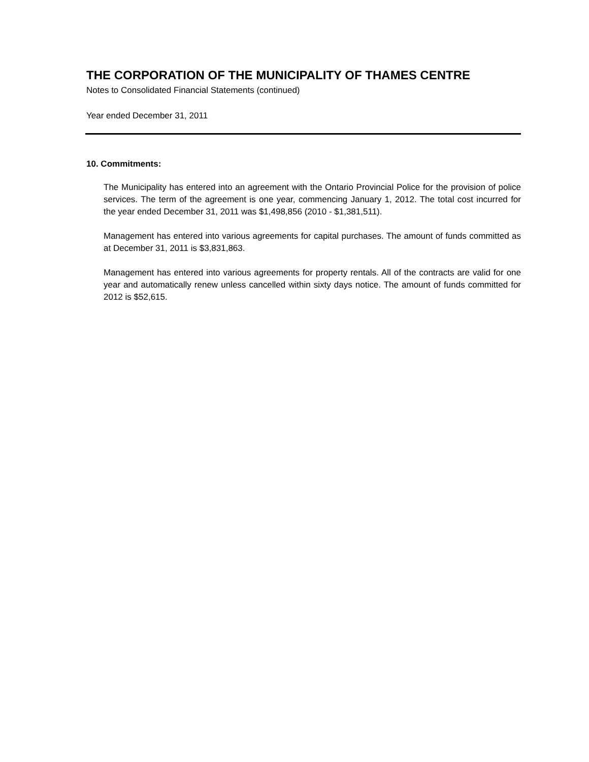THE CORPORATION OF THE MUNICIPALITY OF THAMES CENTRE
Notes to Consolidated Financial Statements (continued)
Year ended December 31, 2011
10. Commitments:
The Municipality has entered into an agreement with the Ontario Provincial Police for the provision of police services. The term of the agreement is one year, commencing January 1, 2012. The total cost incurred for the year ended December 31, 2011 was $1,498,856 (2010 - $1,381,511).
Management has entered into various agreements for capital purchases. The amount of funds committed as at December 31, 2011 is $3,831,863.
Management has entered into various agreements for property rentals. All of the contracts are valid for one year and automatically renew unless cancelled within sixty days notice. The amount of funds committed for 2012 is $52,615.